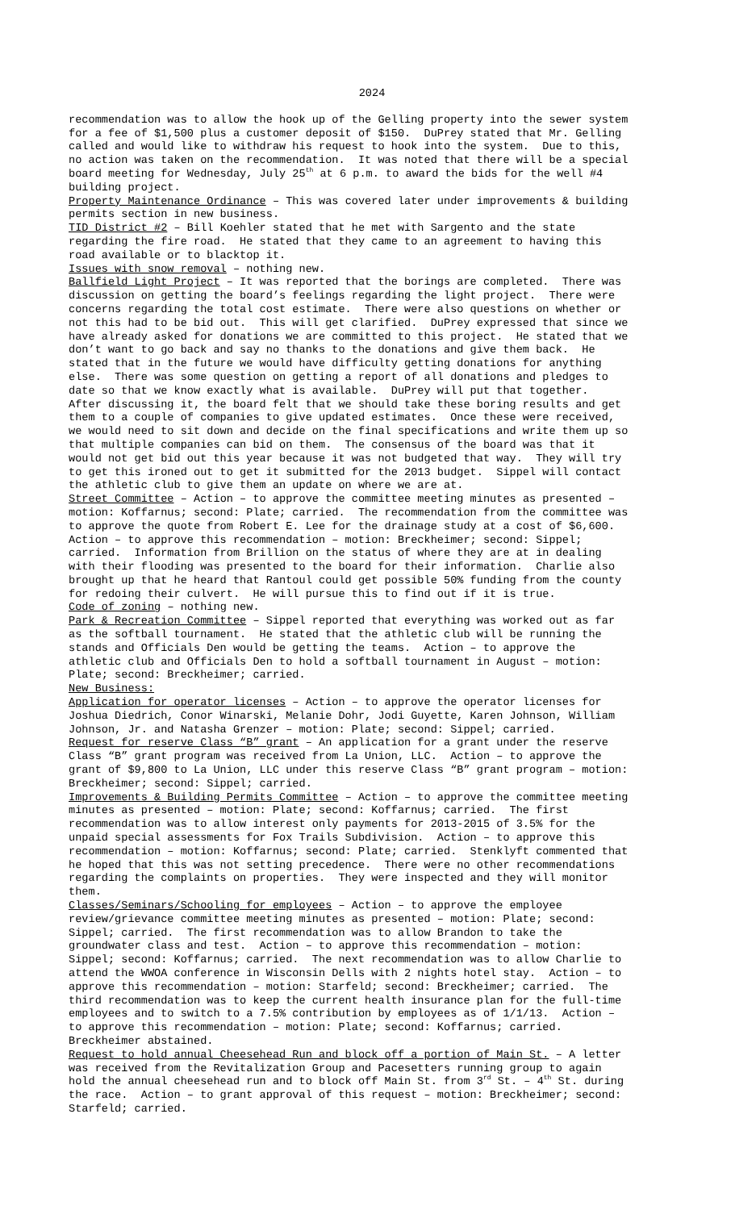2024
recommendation was to allow the hook up of the Gelling property into the sewer system for a fee of $1,500 plus a customer deposit of $150. DuPrey stated that Mr. Gelling called and would like to withdraw his request to hook into the system. Due to this, no action was taken on the recommendation. It was noted that there will be a special board meeting for Wednesday, July 25<sup>th</sup> at 6 p.m. to award the bids for the well #4 building project. Property Maintenance Ordinance – This was covered later under improvements & building permits section in new business. TID District #2 – Bill Koehler stated that he met with Sargento and the state regarding the fire road. He stated that they came to an agreement to having this road available or to blacktop it. Issues with snow removal – nothing new. Ballfield Light Project – It was reported that the borings are completed. There was discussion on getting the board’s feelings regarding the light project. There were concerns regarding the total cost estimate. There were also questions on whether or not this had to be bid out. This will get clarified. DuPrey expressed that since we have already asked for donations we are committed to this project. He stated that we don’t want to go back and say no thanks to the donations and give them back. He stated that in the future we would have difficulty getting donations for anything else. There was some question on getting a report of all donations and pledges to date so that we know exactly what is available. DuPrey will put that together. After discussing it, the board felt that we should take these boring results and get them to a couple of companies to give updated estimates. Once these were received, we would need to sit down and decide on the final specifications and write them up so that multiple companies can bid on them. The consensus of the board was that it would not get bid out this year because it was not budgeted that way. They will try to get this ironed out to get it submitted for the 2013 budget. Sippel will contact the athletic club to give them an update on where we are at. Street Committee – Action – to approve the committee meeting minutes as presented – motion: Koffarnus; second: Plate; carried. The recommendation from the committee was to approve the quote from Robert E. Lee for the drainage study at a cost of $6,600. Action – to approve this recommendation – motion: Breckheimer; second: Sippel; carried. Information from Brillion on the status of where they are at in dealing with their flooding was presented to the board for their information. Charlie also brought up that he heard that Rantoul could get possible 50% funding from the county for redoing their culvert. He will pursue this to find out if it is true. Code of zoning – nothing new. Park & Recreation Committee – Sippel reported that everything was worked out as far as the softball tournament. He stated that the athletic club will be running the stands and Officials Den would be getting the teams. Action – to approve the athletic club and Officials Den to hold a softball tournament in August – motion: Plate; second: Breckheimer; carried. New Business: Application for operator licenses – Action – to approve the operator licenses for Joshua Diedrich, Conor Winarski, Melanie Dohr, Jodi Guyette, Karen Johnson, William Johnson, Jr. and Natasha Grenzer – motion: Plate; second: Sippel; carried. Request for reserve Class “B” grant – An application for a grant under the reserve Class “B” grant program was received from La Union, LLC. Action – to approve the grant of $9,800 to La Union, LLC under this reserve Class “B” grant program – motion: Breckheimer; second: Sippel; carried. Improvements & Building Permits Committee – Action – to approve the committee meeting minutes as presented – motion: Plate; second: Koffarnus; carried. The first recommendation was to allow interest only payments for 2013-2015 of 3.5% for the unpaid special assessments for Fox Trails Subdivision. Action – to approve this recommendation – motion: Koffarnus; second: Plate; carried. Stenklyft commented that he hoped that this was not setting precedence. There were no other recommendations regarding the complaints on properties. They were inspected and they will monitor them. Classes/Seminars/Schooling for employees – Action – to approve the employee review/grievance committee meeting minutes as presented – motion: Plate; second: Sippel; carried. The first recommendation was to allow Brandon to take the groundwater class and test. Action – to approve this recommendation – motion: Sippel; second: Koffarnus; carried. The next recommendation was to allow Charlie to attend the WWOA conference in Wisconsin Dells with 2 nights hotel stay. Action – to approve this recommendation – motion: Starfeld; second: Breckheimer; carried. The third recommendation was to keep the current health insurance plan for the full-time employees and to switch to a 7.5% contribution by employees as of 1/1/13. Action – to approve this recommendation – motion: Plate; second: Koffarnus; carried. Breckheimer abstained. Request to hold annual Cheesehead Run and block off a portion of Main St. – A letter was received from the Revitalization Group and Pacesetters running group to again hold the annual cheesehead run and to block off Main St. from 3<sup>rd</sup> St. – 4<sup>th</sup> St. during the race. Action – to grant approval of this request – motion: Breckheimer; second: Starfeld; carried.